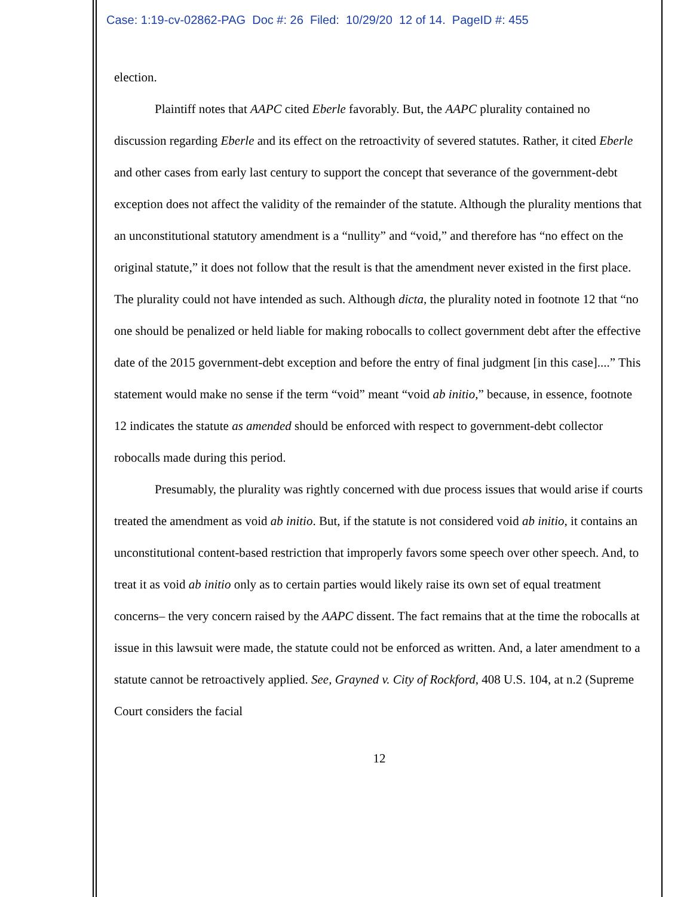Case: 1:19-cv-02862-PAG Doc #: 26 Filed: 10/29/20 12 of 14. PageID #: 455
election.
Plaintiff notes that AAPC cited Eberle favorably. But, the AAPC plurality contained no discussion regarding Eberle and its effect on the retroactivity of severed statutes. Rather, it cited Eberle and other cases from early last century to support the concept that severance of the government-debt exception does not affect the validity of the remainder of the statute. Although the plurality mentions that an unconstitutional statutory amendment is a “nullity” and “void,” and therefore has “no effect on the original statute,” it does not follow that the result is that the amendment never existed in the first place. The plurality could not have intended as such. Although dicta, the plurality noted in footnote 12 that “no one should be penalized or held liable for making robocalls to collect government debt after the effective date of the 2015 government-debt exception and before the entry of final judgment [in this case]....” This statement would make no sense if the term “void” meant “void ab initio,” because, in essence, footnote 12 indicates the statute as amended should be enforced with respect to government-debt collector robocalls made during this period.
Presumably, the plurality was rightly concerned with due process issues that would arise if courts treated the amendment as void ab initio. But, if the statute is not considered void ab initio, it contains an unconstitutional content-based restriction that improperly favors some speech over other speech. And, to treat it as void ab initio only as to certain parties would likely raise its own set of equal treatment concerns– the very concern raised by the AAPC dissent. The fact remains that at the time the robocalls at issue in this lawsuit were made, the statute could not be enforced as written. And, a later amendment to a statute cannot be retroactively applied. See, Grayned v. City of Rockford, 408 U.S. 104, at n.2 (Supreme Court considers the facial
12